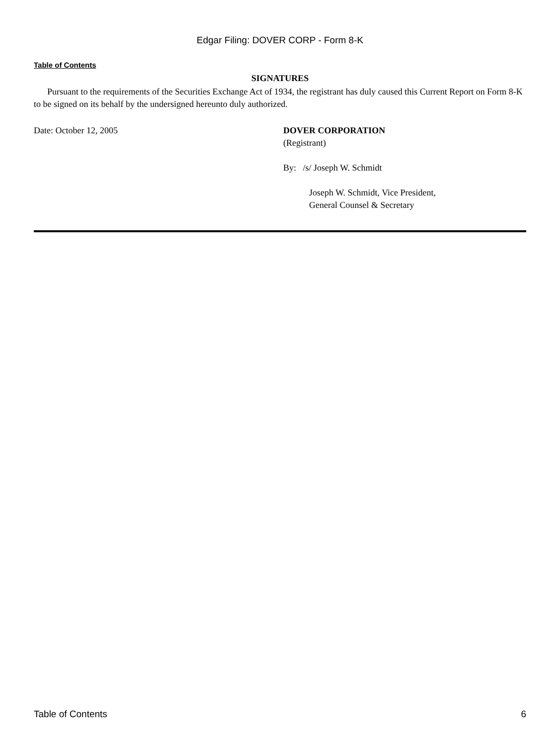Edgar Filing: DOVER CORP - Form 8-K
Table of Contents
SIGNATURES
Pursuant to the requirements of the Securities Exchange Act of 1934, the registrant has duly caused this Current Report on Form 8-K to be signed on its behalf by the undersigned hereunto duly authorized.
Date: October 12, 2005 DOVER CORPORATION
(Registrant)
By: /s/ Joseph W. Schmidt
Joseph W. Schmidt, Vice President,
General Counsel & Secretary
Table of Contents 6